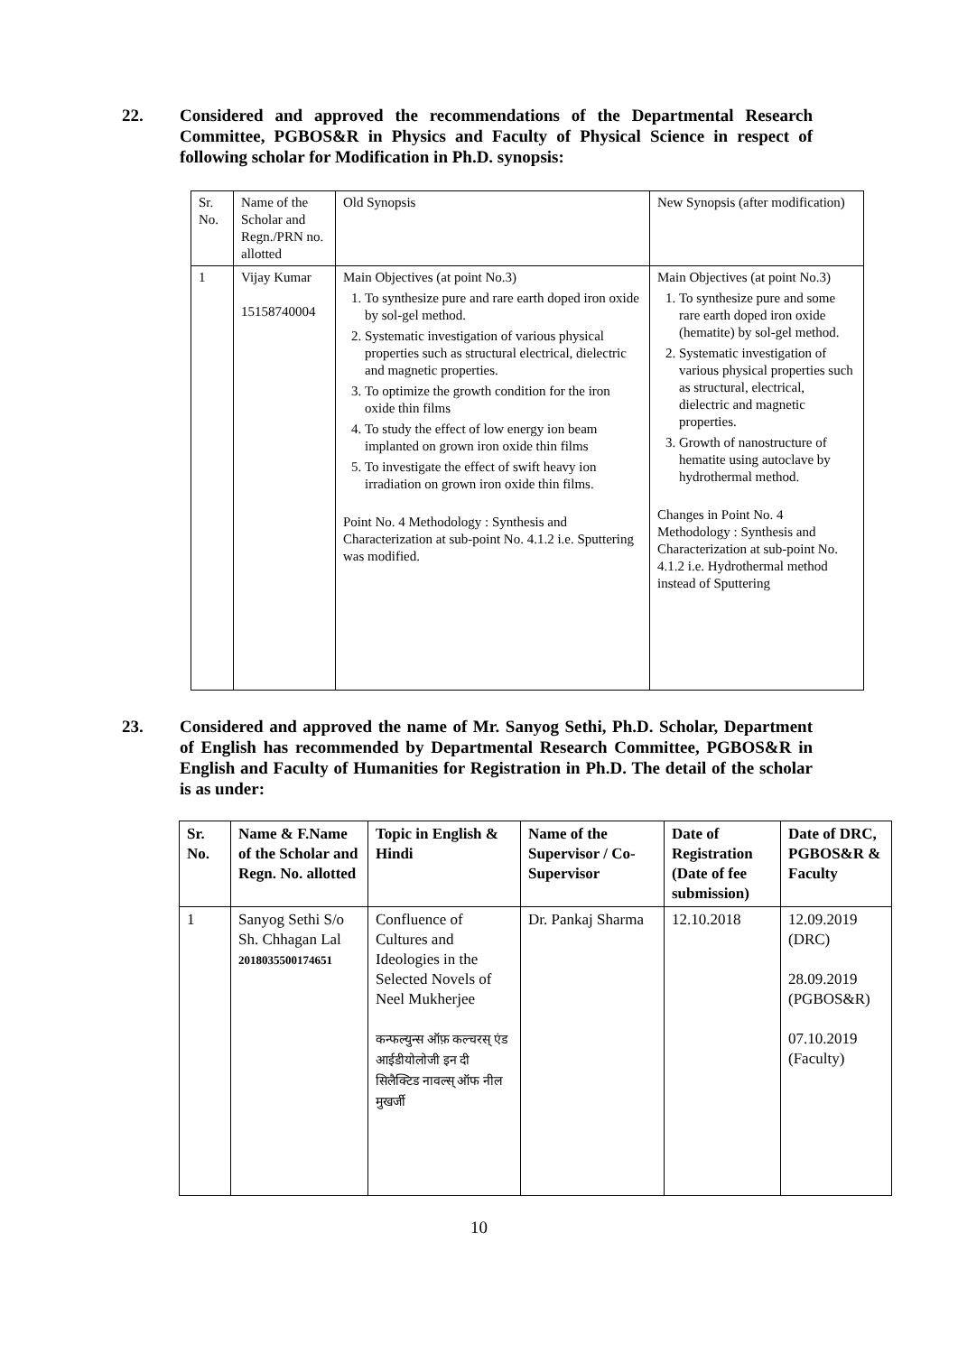22. Considered and approved the recommendations of the Departmental Research Committee, PGBOS&R in Physics and Faculty of Physical Science in respect of following scholar for Modification in Ph.D. synopsis:
| Sr. No. | Name of the Scholar and Regn./PRN no. allotted | Old Synopsis | New Synopsis (after modification) |
| 1 | Vijay Kumar 15158740004 | Main Objectives (at point No.3) 1. To synthesize pure and rare earth doped iron oxide by sol-gel method. 2. Systematic investigation of various physical properties such as structural electrical, dielectric and magnetic properties. 3. To optimize the growth condition for the iron oxide thin films 4. To study the effect of low energy ion beam implanted on grown iron oxide thin films 5. To investigate the effect of swift heavy ion irradiation on grown iron oxide thin films. Point No. 4 Methodology : Synthesis and Characterization at sub-point No. 4.1.2 i.e. Sputtering was modified. | Main Objectives (at point No.3) 1. To synthesize pure and some rare earth doped iron oxide (hematite) by sol-gel method. 2. Systematic investigation of various physical properties such as structural, electrical, dielectric and magnetic properties. 3. Growth of nanostructure of hematite using autoclave by hydrothermal method. Changes in Point No. 4 Methodology : Synthesis and Characterization at sub-point No. 4.1.2 i.e. Hydrothermal method instead of Sputtering |
23. Considered and approved the name of Mr. Sanyog Sethi, Ph.D. Scholar, Department of English has recommended by Departmental Research Committee, PGBOS&R in English and Faculty of Humanities for Registration in Ph.D. The detail of the scholar is as under:
| Sr. No. | Name & F.Name of the Scholar and Regn. No. allotted | Topic in English & Hindi | Name of the Supervisor / Co-Supervisor | Date of Registration (Date of fee submission) | Date of DRC, PGBOS&R & Faculty |
| --- | --- | --- | --- | --- | --- |
| 1 | Sanyog Sethi S/o Sh. Chhagan Lal 2018035500174651 | Confluence of Cultures and Ideologies in the Selected Novels of Neel Mukherjee कन्फल्युन्स ऑफ़ कल्चरस् एंड आईडीयोलोजी इन दी सिलैक्टिड नावल्स् ऑफ नील मुखर्जी | Dr. Pankaj Sharma | 12.10.2018 | 12.09.2019 (DRC) 28.09.2019 (PGBOS&R) 07.10.2019 (Faculty) |
10